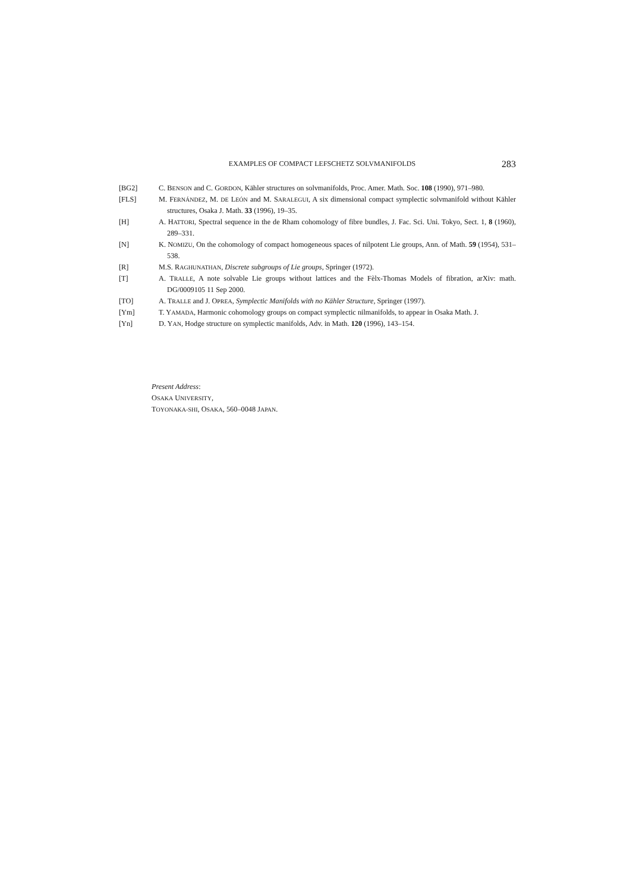EXAMPLES OF COMPACT LEFSCHETZ SOLVMANIFOLDS 283
[BG2] C. BENSON and C. GORDON, Kähler structures on solvmanifolds, Proc. Amer. Math. Soc. 108 (1990), 971–980.
[FLS] M. FERNÁNDEZ, M. DE LEÓN and M. SARALEGUI, A six dimensional compact symplectic solvmanifold without Kähler structures, Osaka J. Math. 33 (1996), 19–35.
[H] A. HATTORI, Spectral sequence in the de Rham cohomology of fibre bundles, J. Fac. Sci. Uni. Tokyo, Sect. 1, 8 (1960), 289–331.
[N] K. NOMIZU, On the cohomology of compact homogeneous spaces of nilpotent Lie groups, Ann. of Math. 59 (1954), 531–538.
[R] M.S. RAGHUNATHAN, Discrete subgroups of Lie groups, Springer (1972).
[T] A. TRALLE, A note solvable Lie groups without lattices and the Fèlx-Thomas Models of fibration, arXiv: math. DG/0009105 11 Sep 2000.
[TO] A. TRALLE and J. OPREA, Symplectic Manifolds with no Kähler Structure, Springer (1997).
[Ym] T. YAMADA, Harmonic cohomology groups on compact symplectic nilmanifolds, to appear in Osaka Math. J.
[Yn] D. YAN, Hodge structure on symplectic manifolds, Adv. in Math. 120 (1996), 143–154.
Present Address:
OSAKA UNIVERSITY,
TOYONAKA-SHI, OSAKA, 560–0048 JAPAN.